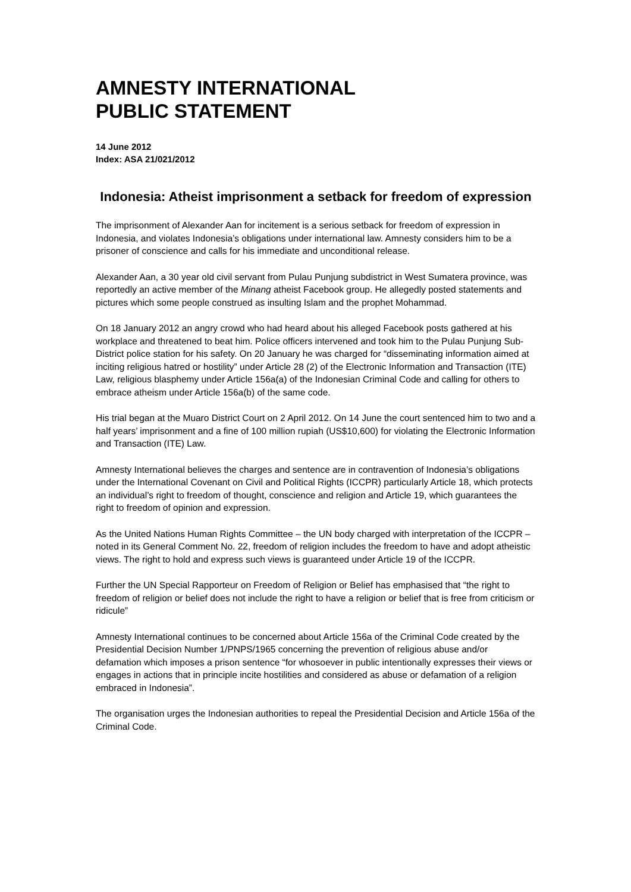AMNESTY INTERNATIONAL
PUBLIC STATEMENT
14 June 2012
Index: ASA 21/021/2012
Indonesia: Atheist imprisonment a setback for freedom of expression
The imprisonment of Alexander Aan for incitement is a serious setback for freedom of expression in Indonesia, and violates Indonesia’s obligations under international law. Amnesty considers him to be a prisoner of conscience and calls for his immediate and unconditional release.
Alexander Aan, a 30 year old civil servant from Pulau Punjung subdistrict in West Sumatera province, was reportedly an active member of the Minang atheist Facebook group. He allegedly posted statements and pictures which some people construed as insulting Islam and the prophet Mohammad.
On 18 January 2012 an angry crowd who had heard about his alleged Facebook posts gathered at his workplace and threatened to beat him. Police officers intervened and took him to the Pulau Punjung Sub-District police station for his safety. On 20 January he was charged for “disseminating information aimed at inciting religious hatred or hostility” under Article 28 (2) of the Electronic Information and Transaction (ITE) Law, religious blasphemy under Article 156a(a) of the Indonesian Criminal Code and calling for others to embrace atheism under Article 156a(b) of the same code.
His trial began at the Muaro District Court on 2 April 2012. On 14 June the court sentenced him to two and a half years’ imprisonment and a fine of 100 million rupiah (US$10,600) for violating the Electronic Information and Transaction (ITE) Law.
Amnesty International believes the charges and sentence are in contravention of Indonesia’s obligations under the International Covenant on Civil and Political Rights (ICCPR) particularly Article 18, which protects an individual’s right to freedom of thought, conscience and religion and Article 19, which guarantees the right to freedom of opinion and expression.
As the United Nations Human Rights Committee – the UN body charged with interpretation of the ICCPR – noted in its General Comment No. 22, freedom of religion includes the freedom to have and adopt atheistic views. The right to hold and express such views is guaranteed under Article 19 of the ICCPR.
Further the UN Special Rapporteur on Freedom of Religion or Belief has emphasised that “the right to freedom of religion or belief does not include the right to have a religion or belief that is free from criticism or ridicule”
Amnesty International continues to be concerned about Article 156a of the Criminal Code created by the Presidential Decision Number 1/PNPS/1965 concerning the prevention of religious abuse and/or defamation which imposes a prison sentence “for whosoever in public intentionally expresses their views or engages in actions that in principle incite hostilities and considered as abuse or defamation of a religion embraced in Indonesia”.
The organisation urges the Indonesian authorities to repeal the Presidential Decision and Article 156a of the Criminal Code.